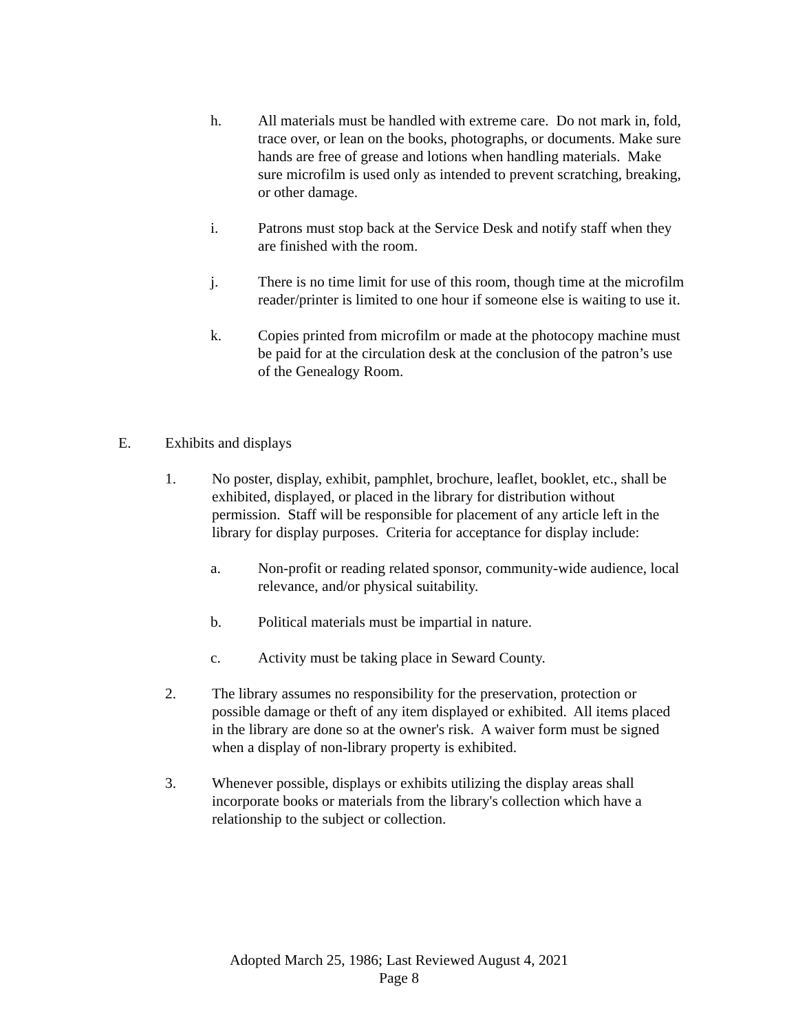h. All materials must be handled with extreme care. Do not mark in, fold, trace over, or lean on the books, photographs, or documents. Make sure hands are free of grease and lotions when handling materials. Make sure microfilm is used only as intended to prevent scratching, breaking, or other damage.
i. Patrons must stop back at the Service Desk and notify staff when they are finished with the room.
j. There is no time limit for use of this room, though time at the microfilm reader/printer is limited to one hour if someone else is waiting to use it.
k. Copies printed from microfilm or made at the photocopy machine must be paid for at the circulation desk at the conclusion of the patron’s use of the Genealogy Room.
E. Exhibits and displays
1. No poster, display, exhibit, pamphlet, brochure, leaflet, booklet, etc., shall be exhibited, displayed, or placed in the library for distribution without permission. Staff will be responsible for placement of any article left in the library for display purposes. Criteria for acceptance for display include:
a. Non-profit or reading related sponsor, community-wide audience, local relevance, and/or physical suitability.
b. Political materials must be impartial in nature.
c. Activity must be taking place in Seward County.
2. The library assumes no responsibility for the preservation, protection or possible damage or theft of any item displayed or exhibited. All items placed in the library are done so at the owner's risk. A waiver form must be signed when a display of non-library property is exhibited.
3. Whenever possible, displays or exhibits utilizing the display areas shall incorporate books or materials from the library's collection which have a relationship to the subject or collection.
Adopted March 25, 1986; Last Reviewed August 4, 2021
Page 8